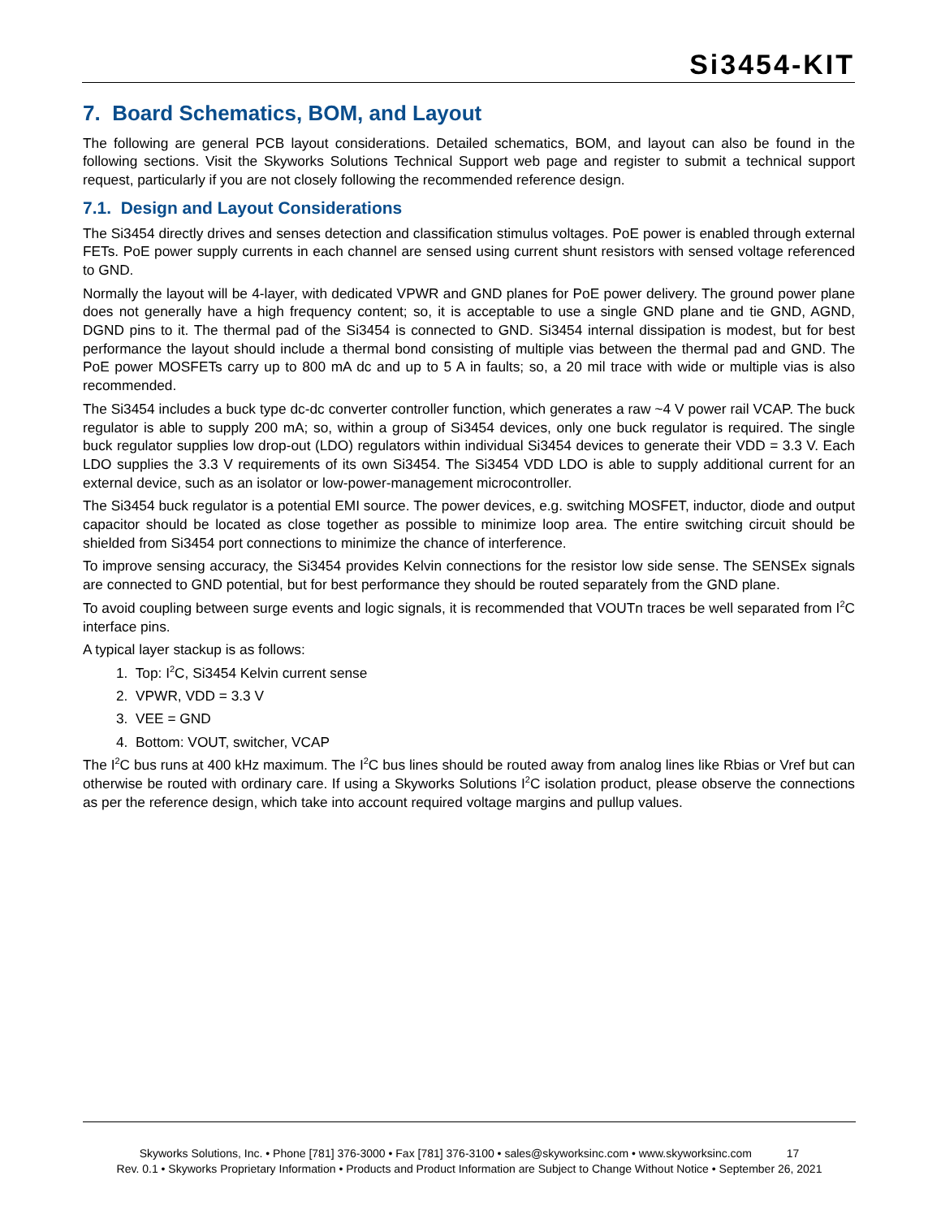Si3454-KIT
7. Board Schematics, BOM, and Layout
The following are general PCB layout considerations. Detailed schematics, BOM, and layout can also be found in the following sections. Visit the Skyworks Solutions Technical Support web page and register to submit a technical support request, particularly if you are not closely following the recommended reference design.
7.1. Design and Layout Considerations
The Si3454 directly drives and senses detection and classification stimulus voltages. PoE power is enabled through external FETs. PoE power supply currents in each channel are sensed using current shunt resistors with sensed voltage referenced to GND.
Normally the layout will be 4-layer, with dedicated VPWR and GND planes for PoE power delivery. The ground power plane does not generally have a high frequency content; so, it is acceptable to use a single GND plane and tie GND, AGND, DGND pins to it. The thermal pad of the Si3454 is connected to GND. Si3454 internal dissipation is modest, but for best performance the layout should include a thermal bond consisting of multiple vias between the thermal pad and GND. The PoE power MOSFETs carry up to 800 mA dc and up to 5 A in faults; so, a 20 mil trace with wide or multiple vias is also recommended.
The Si3454 includes a buck type dc-dc converter controller function, which generates a raw ~4 V power rail VCAP. The buck regulator is able to supply 200 mA; so, within a group of Si3454 devices, only one buck regulator is required. The single buck regulator supplies low drop-out (LDO) regulators within individual Si3454 devices to generate their VDD = 3.3 V. Each LDO supplies the 3.3 V requirements of its own Si3454. The Si3454 VDD LDO is able to supply additional current for an external device, such as an isolator or low-power-management microcontroller.
The Si3454 buck regulator is a potential EMI source. The power devices, e.g. switching MOSFET, inductor, diode and output capacitor should be located as close together as possible to minimize loop area. The entire switching circuit should be shielded from Si3454 port connections to minimize the chance of interference.
To improve sensing accuracy, the Si3454 provides Kelvin connections for the resistor low side sense. The SENSEx signals are connected to GND potential, but for best performance they should be routed separately from the GND plane.
To avoid coupling between surge events and logic signals, it is recommended that VOUTn traces be well separated from I<sup>2</sup>C interface pins.
A typical layer stackup is as follows:
1. Top: I<sup>2</sup>C, Si3454 Kelvin current sense
2. VPWR, VDD = 3.3 V
3. VEE = GND
4. Bottom: VOUT, switcher, VCAP
The I<sup>2</sup>C bus runs at 400 kHz maximum. The I<sup>2</sup>C bus lines should be routed away from analog lines like Rbias or Vref but can otherwise be routed with ordinary care. If using a Skyworks Solutions I<sup>2</sup>C isolation product, please observe the connections as per the reference design, which take into account required voltage margins and pullup values.
Skyworks Solutions, Inc. • Phone [781] 376-3000 • Fax [781] 376-3100 • sales@skyworksinc.com • www.skyworksinc.com 17
Rev. 0.1 • Skyworks Proprietary Information • Products and Product Information are Subject to Change Without Notice • September 26, 2021